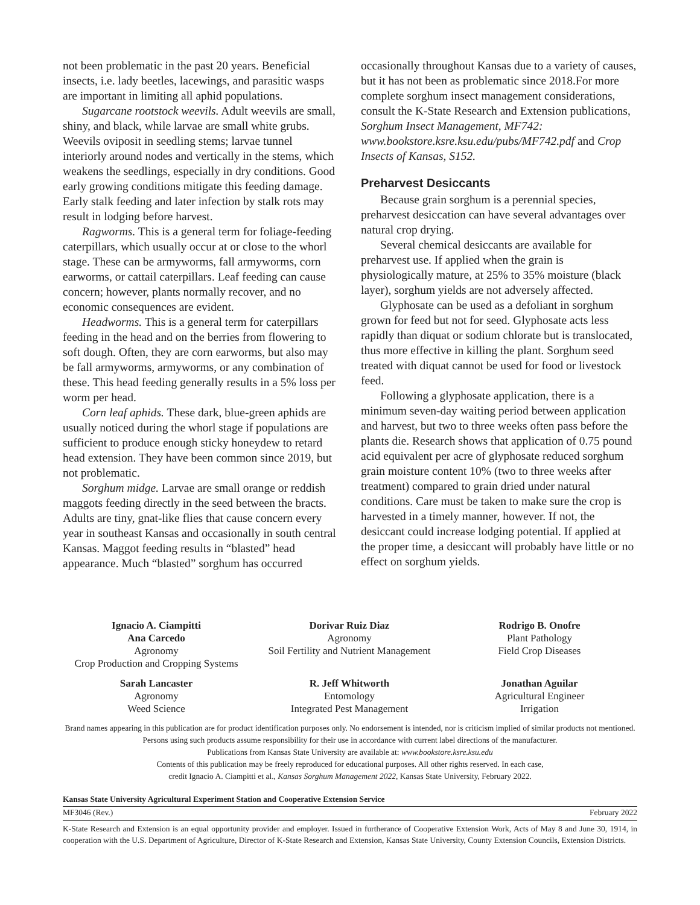not been problematic in the past 20 years. Beneficial insects, i.e. lady beetles, lacewings, and parasitic wasps are important in limiting all aphid populations.
Sugarcane rootstock weevils. Adult weevils are small, shiny, and black, while larvae are small white grubs. Weevils oviposit in seedling stems; larvae tunnel interiorly around nodes and vertically in the stems, which weakens the seedlings, especially in dry conditions. Good early growing conditions mitigate this feeding damage. Early stalk feeding and later infection by stalk rots may result in lodging before harvest.
Ragworms. This is a general term for foliage-feeding caterpillars, which usually occur at or close to the whorl stage. These can be armyworms, fall armyworms, corn earworms, or cattail caterpillars. Leaf feeding can cause concern; however, plants normally recover, and no economic consequences are evident.
Headworms. This is a general term for caterpillars feeding in the head and on the berries from flowering to soft dough. Often, they are corn earworms, but also may be fall armyworms, armyworms, or any combination of these. This head feeding generally results in a 5% loss per worm per head.
Corn leaf aphids. These dark, blue-green aphids are usually noticed during the whorl stage if populations are sufficient to produce enough sticky honeydew to retard head extension. They have been common since 2019, but not problematic.
Sorghum midge. Larvae are small orange or reddish maggots feeding directly in the seed between the bracts. Adults are tiny, gnat-like flies that cause concern every year in southeast Kansas and occasionally in south central Kansas. Maggot feeding results in “blasted” head appearance. Much “blasted” sorghum has occurred
occasionally throughout Kansas due to a variety of causes, but it has not been as problematic since 2018.For more complete sorghum insect management considerations, consult the K-State Research and Extension publications, Sorghum Insect Management, MF742: www.bookstore.ksre.ksu.edu/pubs/MF742.pdf and Crop Insects of Kansas, S152.
Preharvest Desiccants
Because grain sorghum is a perennial species, preharvest desiccation can have several advantages over natural crop drying.
Several chemical desiccants are available for preharvest use. If applied when the grain is physiologically mature, at 25% to 35% moisture (black layer), sorghum yields are not adversely affected.
Glyphosate can be used as a defoliant in sorghum grown for feed but not for seed. Glyphosate acts less rapidly than diquat or sodium chlorate but is translocated, thus more effective in killing the plant. Sorghum seed treated with diquat cannot be used for food or livestock feed.
Following a glyphosate application, there is a minimum seven-day waiting period between application and harvest, but two to three weeks often pass before the plants die. Research shows that application of 0.75 pound acid equivalent per acre of glyphosate reduced sorghum grain moisture content 10% (two to three weeks after treatment) compared to grain dried under natural conditions. Care must be taken to make sure the crop is harvested in a timely manner, however. If not, the desiccant could increase lodging potential. If applied at the proper time, a desiccant will probably have little or no effect on sorghum yields.
Ignacio A. Ciampitti
Ana Carcedo
Agronomy
Crop Production and Cropping Systems
Dorivar Ruiz Diaz
Agronomy
Soil Fertility and Nutrient Management
Rodrigo B. Onofre
Plant Pathology
Field Crop Diseases
Sarah Lancaster
Agronomy
Weed Science
R. Jeff Whitworth
Entomology
Integrated Pest Management
Jonathan Aguilar
Agricultural Engineer
Irrigation
Brand names appearing in this publication are for product identification purposes only. No endorsement is intended, nor is criticism implied of similar products not mentioned. Persons using such products assume responsibility for their use in accordance with current label directions of the manufacturer.
Publications from Kansas State University are available at: www.bookstore.ksre.ksu.edu
Contents of this publication may be freely reproduced for educational purposes. All other rights reserved. In each case,
credit Ignacio A. Ciampitti et al., Kansas Sorghum Management 2022, Kansas State University, February 2022.
Kansas State University Agricultural Experiment Station and Cooperative Extension Service
MF3046 (Rev.) February 2022
K-State Research and Extension is an equal opportunity provider and employer. Issued in furtherance of Cooperative Extension Work, Acts of May 8 and June 30, 1914, in cooperation with the U.S. Department of Agriculture, Director of K-State Research and Extension, Kansas State University, County Extension Councils, Extension Districts.